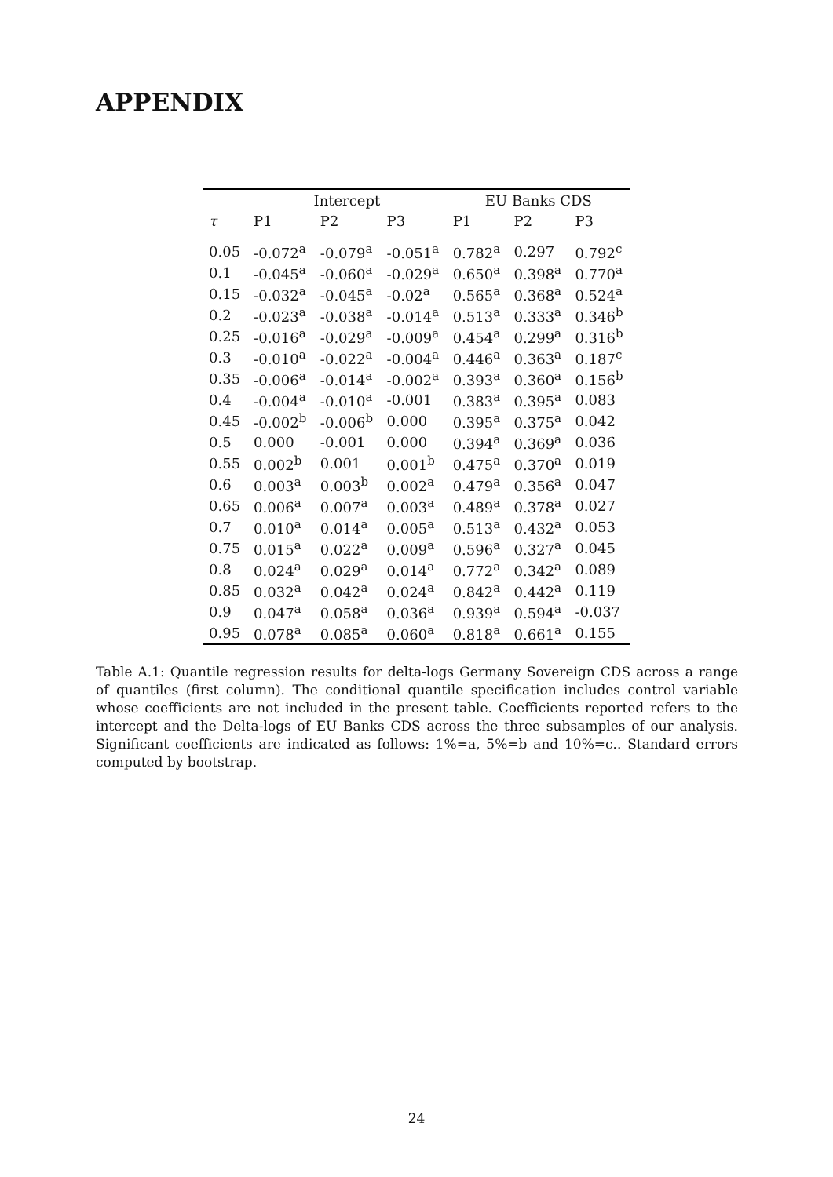APPENDIX
| | Intercept | | | EU Banks CDS | | |
| --- | --- | --- | --- | --- | --- | --- |
| τ | P1 | P2 | P3 | P1 | P2 | P3 |
| 0.05 | -0.072<sup>a</sup> | -0.079<sup>a</sup> | -0.051<sup>a</sup> | 0.782<sup>a</sup> | 0.297 | 0.792<sup>c</sup> |
| 0.1 | -0.045<sup>a</sup> | -0.060<sup>a</sup> | -0.029<sup>a</sup> | 0.650<sup>a</sup> | 0.398<sup>a</sup> | 0.770<sup>a</sup> |
| 0.15 | -0.032<sup>a</sup> | -0.045<sup>a</sup> | -0.02<sup>a</sup> | 0.565<sup>a</sup> | 0.368<sup>a</sup> | 0.524<sup>a</sup> |
| 0.2 | -0.023<sup>a</sup> | -0.038<sup>a</sup> | -0.014<sup>a</sup> | 0.513<sup>a</sup> | 0.333<sup>a</sup> | 0.346<sup>b</sup> |
| 0.25 | -0.016<sup>a</sup> | -0.029<sup>a</sup> | -0.009<sup>a</sup> | 0.454<sup>a</sup> | 0.299<sup>a</sup> | 0.316<sup>b</sup> |
| 0.3 | -0.010<sup>a</sup> | -0.022<sup>a</sup> | -0.004<sup>a</sup> | 0.446<sup>a</sup> | 0.363<sup>a</sup> | 0.187<sup>c</sup> |
| 0.35 | -0.006<sup>a</sup> | -0.014<sup>a</sup> | -0.002<sup>a</sup> | 0.393<sup>a</sup> | 0.360<sup>a</sup> | 0.156<sup>b</sup> |
| 0.4 | -0.004<sup>a</sup> | -0.010<sup>a</sup> | -0.001 | 0.383<sup>a</sup> | 0.395<sup>a</sup> | 0.083 |
| 0.45 | -0.002<sup>b</sup> | -0.006<sup>b</sup> | 0.000 | 0.395<sup>a</sup> | 0.375<sup>a</sup> | 0.042 |
| 0.5 | 0.000 | -0.001 | 0.000 | 0.394<sup>a</sup> | 0.369<sup>a</sup> | 0.036 |
| 0.55 | 0.002<sup>b</sup> | 0.001 | 0.001<sup>b</sup> | 0.475<sup>a</sup> | 0.370<sup>a</sup> | 0.019 |
| 0.6 | 0.003<sup>a</sup> | 0.003<sup>b</sup> | 0.002<sup>a</sup> | 0.479<sup>a</sup> | 0.356<sup>a</sup> | 0.047 |
| 0.65 | 0.006<sup>a</sup> | 0.007<sup>a</sup> | 0.003<sup>a</sup> | 0.489<sup>a</sup> | 0.378<sup>a</sup> | 0.027 |
| 0.7 | 0.010<sup>a</sup> | 0.014<sup>a</sup> | 0.005<sup>a</sup> | 0.513<sup>a</sup> | 0.432<sup>a</sup> | 0.053 |
| 0.75 | 0.015<sup>a</sup> | 0.022<sup>a</sup> | 0.009<sup>a</sup> | 0.596<sup>a</sup> | 0.327<sup>a</sup> | 0.045 |
| 0.8 | 0.024<sup>a</sup> | 0.029<sup>a</sup> | 0.014<sup>a</sup> | 0.772<sup>a</sup> | 0.342<sup>a</sup> | 0.089 |
| 0.85 | 0.032<sup>a</sup> | 0.042<sup>a</sup> | 0.024<sup>a</sup> | 0.842<sup>a</sup> | 0.442<sup>a</sup> | 0.119 |
| 0.9 | 0.047<sup>a</sup> | 0.058<sup>a</sup> | 0.036<sup>a</sup> | 0.939<sup>a</sup> | 0.594<sup>a</sup> | -0.037 |
| 0.95 | 0.078<sup>a</sup> | 0.085<sup>a</sup> | 0.060<sup>a</sup> | 0.818<sup>a</sup> | 0.661<sup>a</sup> | 0.155 |
Table A.1: Quantile regression results for delta-logs Germany Sovereign CDS across a range of quantiles (first column). The conditional quantile specification includes control variable whose coefficients are not included in the present table. Coefficients reported refers to the intercept and the Delta-logs of EU Banks CDS across the three subsamples of our analysis. Significant coefficients are indicated as follows: 1%=a, 5%=b and 10%=c.. Standard errors computed by bootstrap.
24